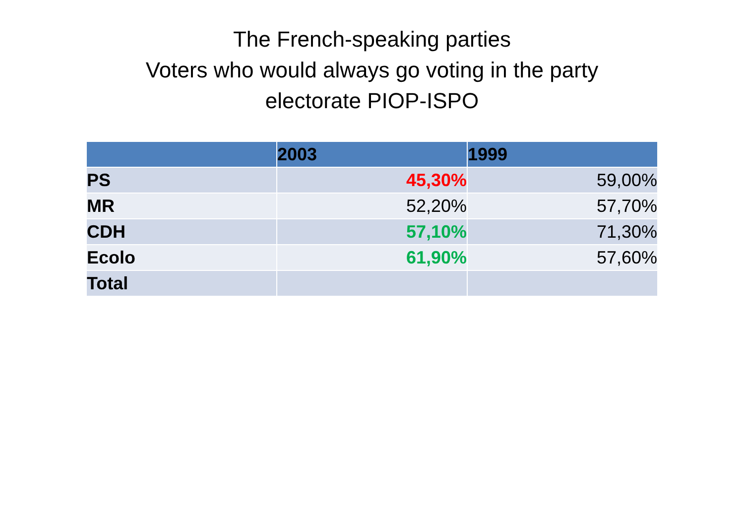The French-speaking parties
Voters who would always go voting in the party
electorate PIOP-ISPO
| | 2003 | 1999 |
| --- | --- | --- |
| PS | 45,30% | 59,00% |
| MR | 52,20% | 57,70% |
| CDH | 57,10% | 71,30% |
| Ecolo | 61,90% | 57,60% |
| Total | | |